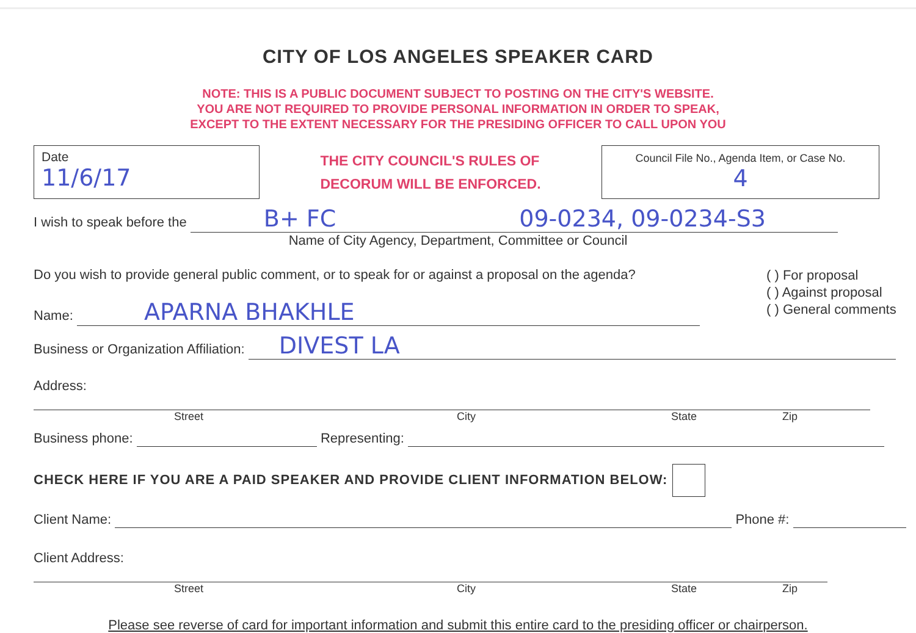CITY OF LOS ANGELES SPEAKER CARD
NOTE: THIS IS A PUBLIC DOCUMENT SUBJECT TO POSTING ON THE CITY'S WEBSITE.
YOU ARE NOT REQUIRED TO PROVIDE PERSONAL INFORMATION IN ORDER TO SPEAK,
EXCEPT TO THE EXTENT NECESSARY FOR THE PRESIDING OFFICER TO CALL UPON YOU
Date
11/6/17
THE CITY COUNCIL'S RULES OF
DECORUM WILL BE ENFORCED.
Council File No., Agenda Item, or Case No.
4
I wish to speak before the B+ FC 09-0234, 09-0234-S3
Name of City Agency, Department, Committee or Council
Do you wish to provide general public comment, or to speak for or against a proposal on the agenda?
Name: APARNA BHAKHLE
( ) For proposal
( ) Against proposal
( ) General comments
Business or Organization Affiliation: DIVEST LA
Address:
Street City State Zip
Business phone: Representing:
CHECK HERE IF YOU ARE A PAID SPEAKER AND PROVIDE CLIENT INFORMATION BELOW:
Client Name: Phone #:
Client Address:
Street City State Zip
Please see reverse of card for important information and submit this entire card to the presiding officer or chairperson.